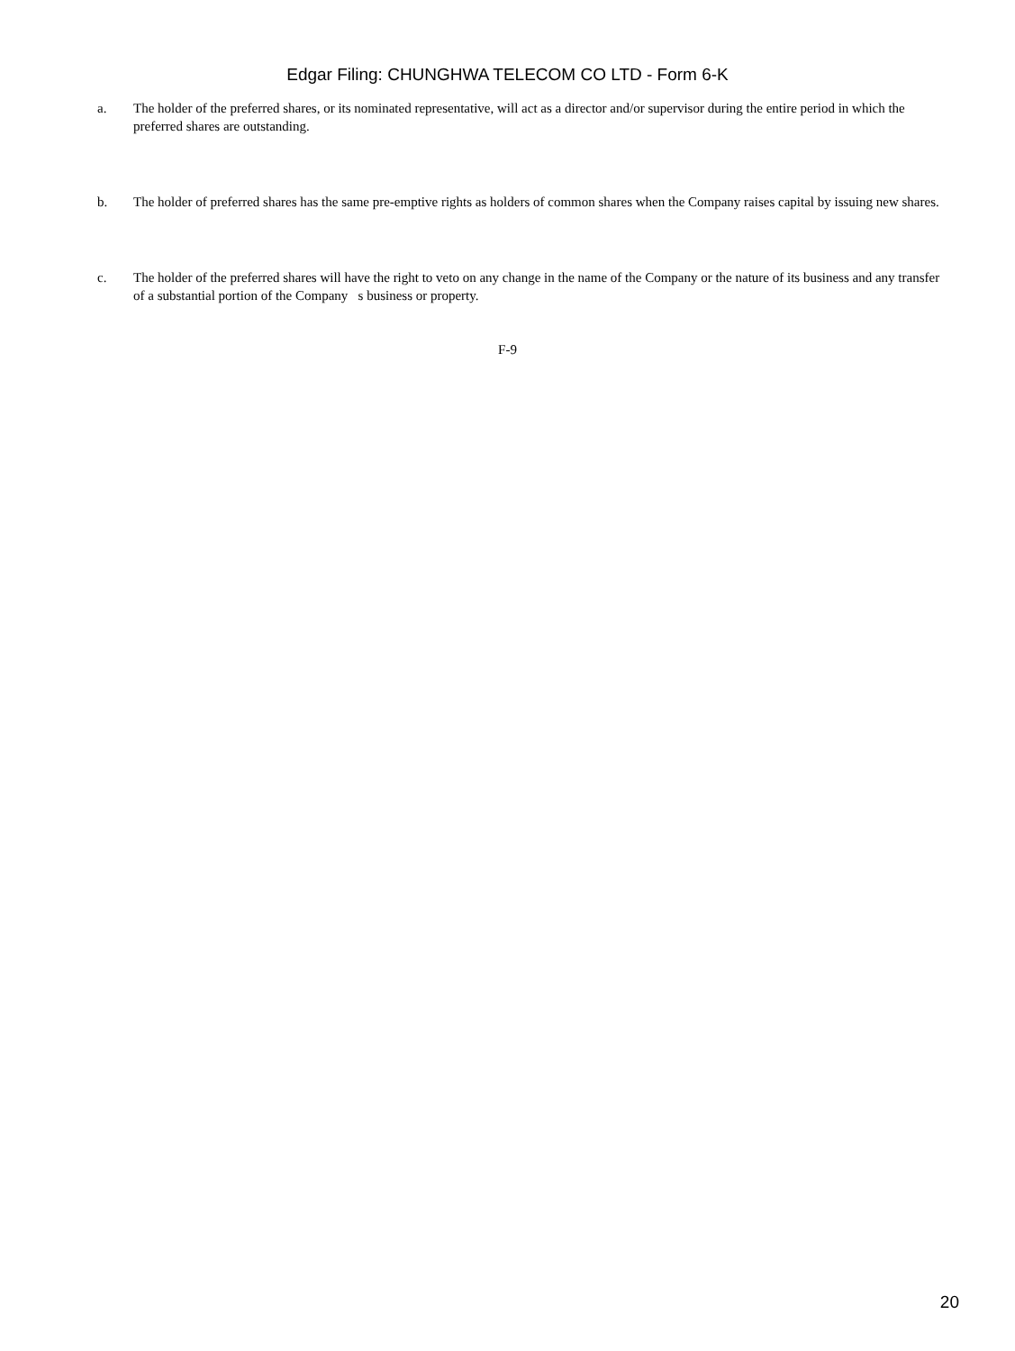Edgar Filing: CHUNGHWA TELECOM CO LTD - Form 6-K
a. The holder of the preferred shares, or its nominated representative, will act as a director and/or supervisor during the entire period in which the preferred shares are outstanding.
b. The holder of preferred shares has the same pre-emptive rights as holders of common shares when the Company raises capital by issuing new shares.
c. The holder of the preferred shares will have the right to veto on any change in the name of the Company or the nature of its business and any transfer of a substantial portion of the Company s business or property.
F-9
20